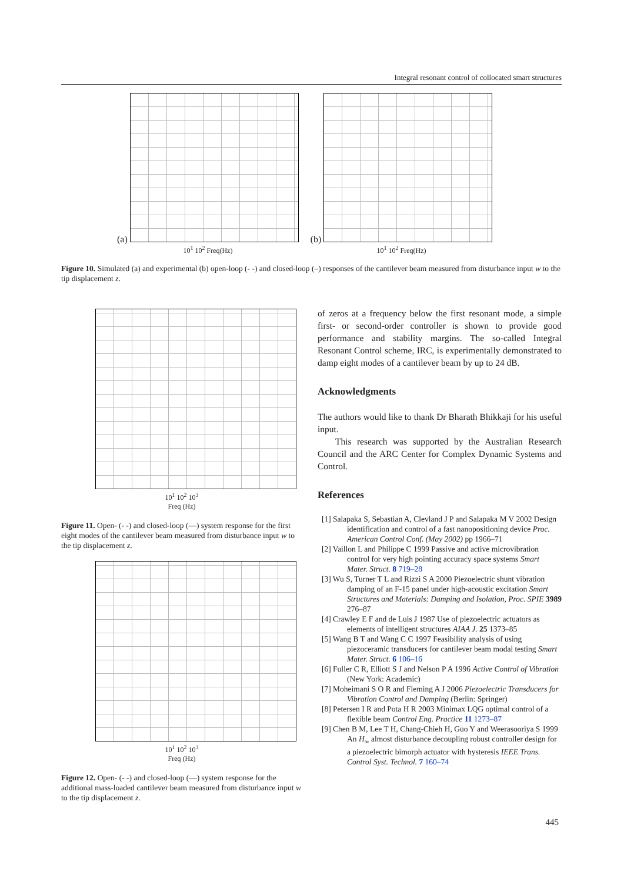Integral resonant control of collocated smart structures
(a)
10<sup>1</sup> 10<sup>2</sup> Freq(Hz)
(b)
10<sup>1</sup> 10<sup>2</sup> Freq(Hz)
Figure 10. Simulated (a) and experimental (b) open-loop (- -) and closed-loop (–) responses of the cantilever beam measured from disturbance input w to the tip displacement z.
10<sup>1</sup> 10<sup>2</sup> 10<sup>3</sup>
Freq (Hz)
Figure 11. Open- (- -) and closed-loop (—) system response for the first eight modes of the cantilever beam measured from disturbance input w to the tip displacement z.
10<sup>1</sup> 10<sup>2</sup> 10<sup>3</sup>
Freq (Hz)
Figure 12. Open- (- -) and closed-loop (—) system response for the additional mass-loaded cantilever beam measured from disturbance input w to the tip displacement z.
of zeros at a frequency below the first resonant mode, a simple first- or second-order controller is shown to provide good performance and stability margins. The so-called Integral Resonant Control scheme, IRC, is experimentally demonstrated to damp eight modes of a cantilever beam by up to 24 dB.
Acknowledgments
The authors would like to thank Dr Bharath Bhikkaji for his useful input.
This research was supported by the Australian Research Council and the ARC Center for Complex Dynamic Systems and Control.
References
[1] Salapaka S, Sebastian A, Clevland J P and Salapaka M V 2002 Design identification and control of a fast nanopositioning device Proc. American Control Conf. (May 2002) pp 1966–71
[2] Vaillon L and Philippe C 1999 Passive and active microvibration control for very high pointing accuracy space systems Smart Mater. Struct. 8 719–28
[3] Wu S, Turner T L and Rizzi S A 2000 Piezoelectric shunt vibration damping of an F-15 panel under high-acoustic excitation Smart Structures and Materials: Damping and Isolation, Proc. SPIE 3989 276–87
[4] Crawley E F and de Luis J 1987 Use of piezoelectric actuators as elements of intelligent structures AIAA J. 25 1373–85
[5] Wang B T and Wang C C 1997 Feasibility analysis of using piezoceramic transducers for cantilever beam modal testing Smart Mater. Struct. 6 106–16
[6] Fuller C R, Elliott S J and Nelson P A 1996 Active Control of Vibration (New York: Academic)
[7] Moheimani S O R and Fleming A J 2006 Piezoelectric Transducers for Vibration Control and Damping (Berlin: Springer)
[8] Petersen I R and Pota H R 2003 Minimax LQG optimal control of a flexible beam Control Eng. Practice 11 1273–87
[9] Chen B M, Lee T H, Chang-Chieh H, Guo Y and Weerasooriya S 1999 An H<sub>∞</sub> almost disturbance decoupling robust controller design for a piezoelectric bimorph actuator with hysteresis IEEE Trans. Control Syst. Technol. 7 160–74
445